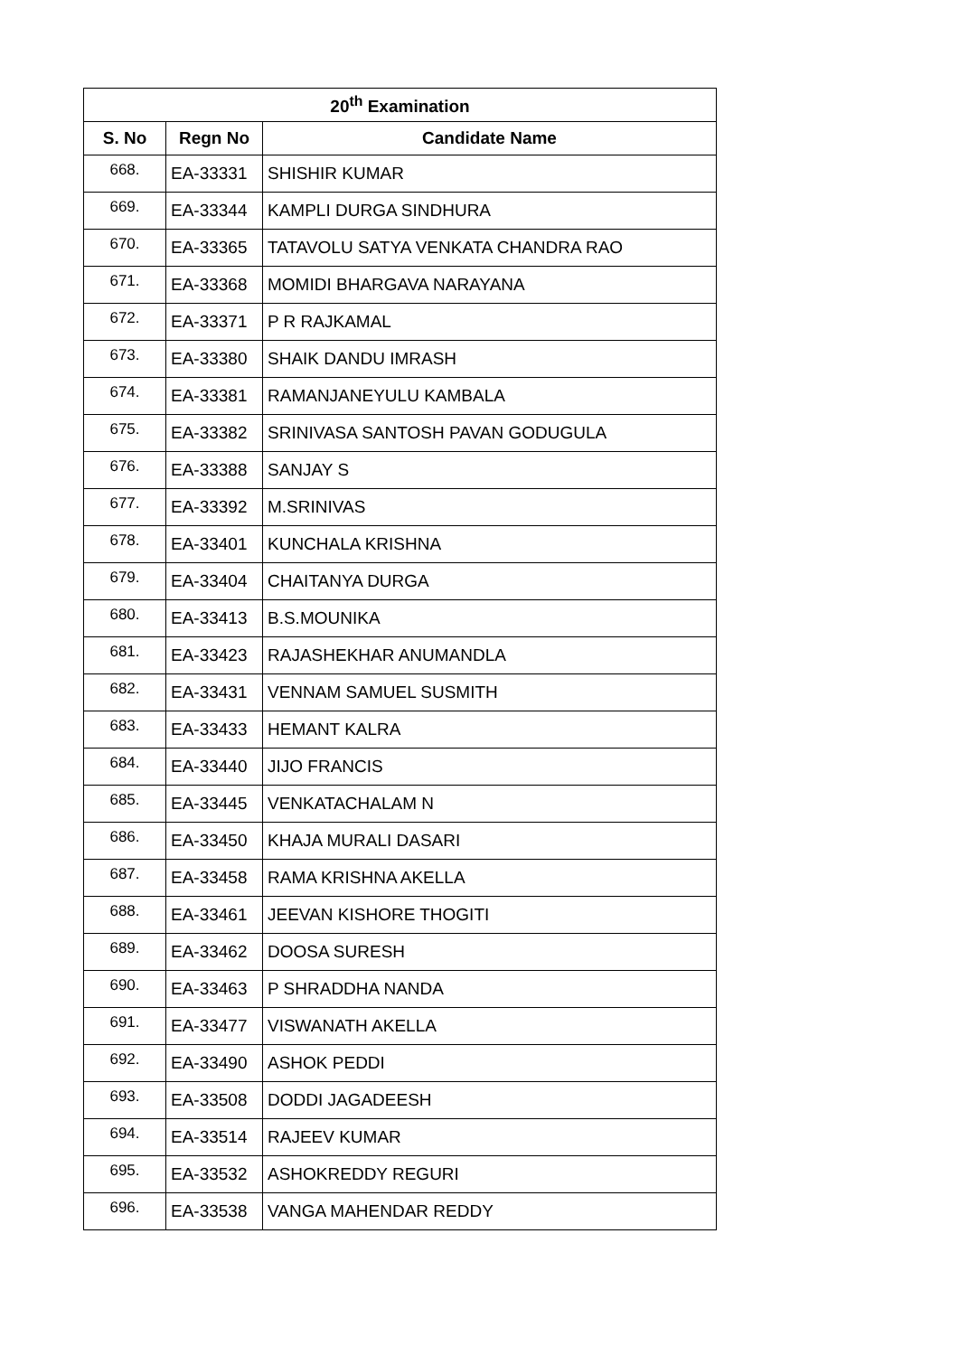| 20<sup>th</sup> Examination | | |
| --- | --- | --- |
| S. No | Regn No | Candidate Name |
| 668. | EA-33331 | SHISHIR KUMAR |
| 669. | EA-33344 | KAMPLI DURGA SINDHURA |
| 670. | EA-33365 | TATAVOLU SATYA VENKATA CHANDRA RAO |
| 671. | EA-33368 | MOMIDI BHARGAVA NARAYANA |
| 672. | EA-33371 | P R RAJKAMAL |
| 673. | EA-33380 | SHAIK DANDU IMRASH |
| 674. | EA-33381 | RAMANJANEYULU KAMBALA |
| 675. | EA-33382 | SRINIVASA SANTOSH PAVAN GODUGULA |
| 676. | EA-33388 | SANJAY S |
| 677. | EA-33392 | M.SRINIVAS |
| 678. | EA-33401 | KUNCHALA KRISHNA |
| 679. | EA-33404 | CHAITANYA DURGA |
| 680. | EA-33413 | B.S.MOUNIKA |
| 681. | EA-33423 | RAJASHEKHAR ANUMANDLA |
| 682. | EA-33431 | VENNAM SAMUEL SUSMITH |
| 683. | EA-33433 | HEMANT KALRA |
| 684. | EA-33440 | JIJO FRANCIS |
| 685. | EA-33445 | VENKATACHALAM N |
| 686. | EA-33450 | KHAJA MURALI DASARI |
| 687. | EA-33458 | RAMA KRISHNA AKELLA |
| 688. | EA-33461 | JEEVAN KISHORE THOGITI |
| 689. | EA-33462 | DOOSA SURESH |
| 690. | EA-33463 | P SHRADDHA NANDA |
| 691. | EA-33477 | VISWANATH AKELLA |
| 692. | EA-33490 | ASHOK PEDDI |
| 693. | EA-33508 | DODDI JAGADEESH |
| 694. | EA-33514 | RAJEEV KUMAR |
| 695. | EA-33532 | ASHOKREDDY REGURI |
| 696. | EA-33538 | VANGA MAHENDAR REDDY |